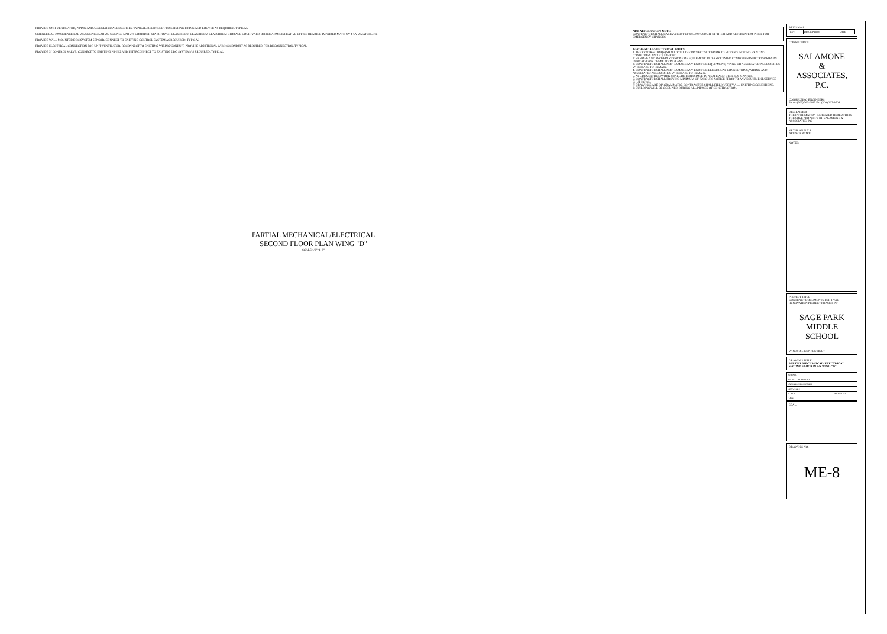PROVIDE UNIT VENTILATOR, PIPING AND ASSOCIATED ACCESSORIES. TYPICAL. RECONNECT TO EXISTING PIPING AND LOUVER AS REQUIRED. TYPICAL
SCIENCE LAB 209 SCIENCE LAB 205 SCIENCE LAB 207 SCIENCE LAB 210 CORRIDOR STAIR TOWER CLASSROOM CLASSROOM CLASSROOM STORAGE COURTYARD OFFICE ADMINISTRATIVE OFFICE HEARING IMPAIRED MATH UV-1 UV-2 MATCHLINE
PROVIDE WALL MOUNTED DDC SYSTEM SENSOR. CONNECT TO EXISTING CONTROL SYSTEM AS REQUIRED. TYPICAL
PROVIDE ELECTRICAL CONNECTION FOR UNIT VENTILATOR. RECONNECT TO EXISTING WIRING/CONDUIT. PROVIDE ADDITIONAL WIRING/CONDUIT AS REQUIRED FOR RECONNECTION. TYPICAL
PROVIDE 3" CONTROL VALVE. CONNECT TO EXISTING PIPING AND INTERCONNECT TO EXISTING DDC SYSTEM AS REQUIRED. TYPICAL
PARTIAL MECHANICAL/ELECTRICAL
SECOND FLOOR PLAN WING "D"
SCALE 1/8"=1'-0"
ADD ALTERNATE #1 NOTE
CONTRACTOR SHALL CARRY A COST OF $15,000 AS PART OF THEIR ADD ALTERNATE #1 PRICE FOR EMERGENCY CHANGES.
MECHANICAL/ELECTRICAL NOTES:
1. THE CONTRACTOR(S) SHALL VISIT THE PROJECT SITE PRIOR TO BIDDING. NOTING EXISTING CONDITIONS AND EQUIPMENT.
2. REMOVE AND PROPERLY DISPOSE OF EQUIPMENT AND ASSOCIATED COMPONENTS/ACCESSORIES AS INDICATED ON DEMOLITION PLANS.
3. CONTRACTOR SHALL NOT DAMAGE ANY EXISTING EQUIPMENT, PIPING OR ASSOCIATED ACCESSORIES WHICH ARE TO REMAIN.
4. CONTRACTOR SHALL NOT DAMAGE ANY EXISTING ELECTRICAL CONNECTIONS, WIRING AND ASSOCIATED ACCESSORIES WHICH ARE TO REMAIN.
5. ALL DEMOLITION WORK SHALL BE PERFORMED IN A SAFE AND ORDERLY MANNER.
6. CONTRACTOR SHALL PROVIDE MINIMUM OF 72 HOURS NOTICE PRIOR TO ANY EQUIPMENT/SERVICE SHUT DOWN.
7. DRAWINGS ARE DIAGRAMMATIC. CONTRACTOR SHALL FIELD VERIFY ALL EXISTING CONDITIONS.
8. BUILDING WILL BE OCCUPIED DURING ALL PHASES OF CONSTRUCTION.
REVISIONS
| REV. | DESCRIPTION | DATE |
CONSULTANT:
SALAMONE
&
ASSOCIATES, P.C.
CONSULTING ENGINEERS
Phone (203) 265-0695 Fax (203) 207-8705
DISCLAIMER
THE INFORMATION INDICATED HEREWITH IS THE SOLE PROPERTY OF SALAMONE & ASSOCIATES, P.C.
KEY PLAN N.T.S.
AREA OF WORK
NOTES:
PROJECT TITLE
CONTRACT DOCUMENTS FOR HVAC RENOVATION PROJECT PHASE II AT
SAGE PARK MIDDLE SCHOOL
WINDSOR, CONNECTICUT
DRAWING TITLE
PARTIAL MECHANICAL/ ELECTRICAL SECOND FLOOR PLAN WING "D"
| JOB NO. | |
| PROJECT MANAGER | |
| ENGINEER/DESIGNER | |
| DRAWN BY | |
| SCALE | AS NOTED |
| DATE | |
SEAL
DRAWING NO.
ME-8